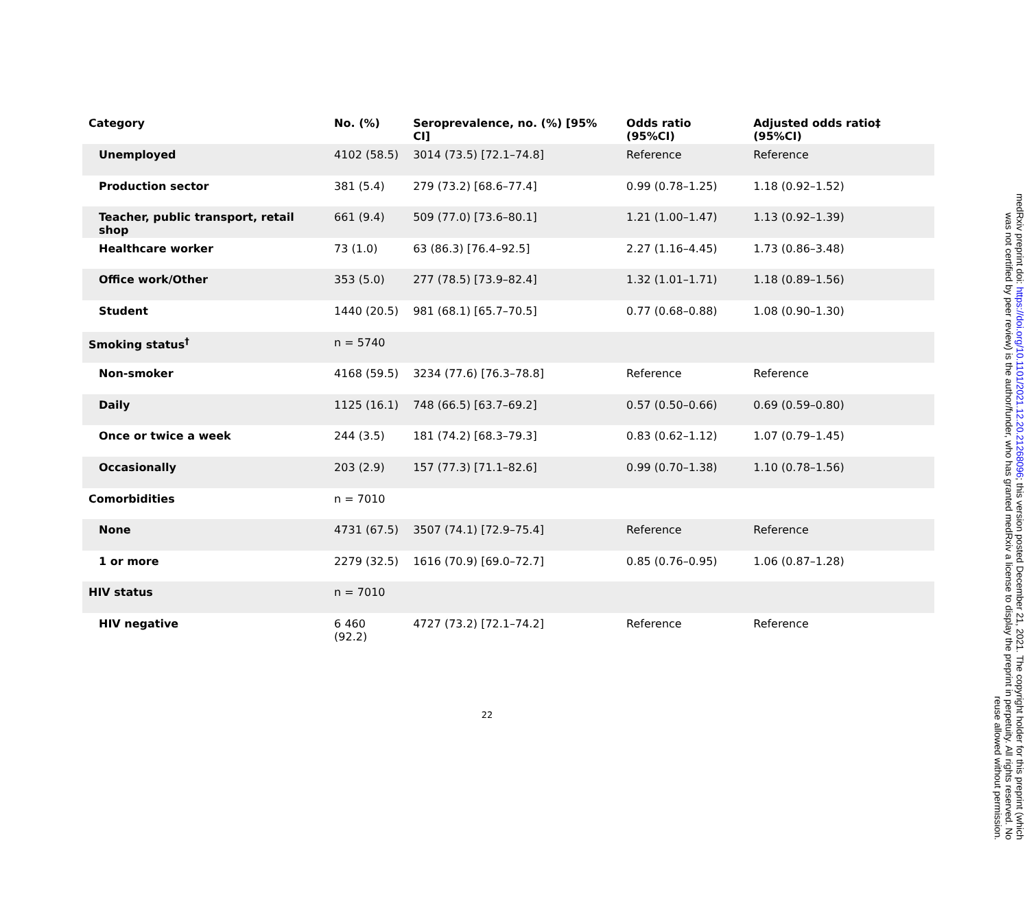| Category | No. (%) | Seroprevalence, no. (%) [95% CI] | Odds ratio (95%CI) | Adjusted odds ratio‡ (95%CI) |
| --- | --- | --- | --- | --- |
| Unemployed | 4102 (58.5) | 3014 (73.5) [72.1–74.8] | Reference | Reference |
| Production sector | 381 (5.4) | 279 (73.2) [68.6–77.4] | 0.99 (0.78–1.25) | 1.18 (0.92–1.52) |
| Teacher, public transport, retail shop | 661 (9.4) | 509 (77.0) [73.6–80.1] | 1.21 (1.00–1.47) | 1.13 (0.92–1.39) |
| Healthcare worker | 73 (1.0) | 63 (86.3) [76.4–92.5] | 2.27 (1.16–4.45) | 1.73 (0.86–3.48) |
| Office work/Other | 353 (5.0) | 277 (78.5) [73.9–82.4] | 1.32 (1.01–1.71) | 1.18 (0.89–1.56) |
| Student | 1440 (20.5) | 981 (68.1) [65.7–70.5] | 0.77 (0.68–0.88) | 1.08 (0.90–1.30) |
| Smoking status<sup>†</sup> | n = 5740 | | | |
| Non-smoker | 4168 (59.5) | 3234 (77.6) [76.3–78.8] | Reference | Reference |
| Daily | 1125 (16.1) | 748 (66.5) [63.7–69.2] | 0.57 (0.50–0.66) | 0.69 (0.59–0.80) |
| Once or twice a week | 244 (3.5) | 181 (74.2) [68.3–79.3] | 0.83 (0.62–1.12) | 1.07 (0.79–1.45) |
| Occasionally | 203 (2.9) | 157 (77.3) [71.1–82.6] | 0.99 (0.70–1.38) | 1.10 (0.78–1.56) |
| Comorbidities | n = 7010 | | | |
| None | 4731 (67.5) | 3507 (74.1) [72.9–75.4] | Reference | Reference |
| 1 or more | 2279 (32.5) | 1616 (70.9) [69.0–72.7] | 0.85 (0.76–0.95) | 1.06 (0.87–1.28) |
| HIV status | n = 7010 | | | |
| HIV negative | 6 460 (92.2) | 4727 (73.2) [72.1–74.2] | Reference | Reference |
22
medRxiv preprint doi: https://doi.org/10.1101/2021.12.20.21268096; this version posted December 21, 2021. The copyright holder for this preprint (which was not certified by peer review) is the author/funder, who has granted medRxiv a license to display the preprint in perpetuity. All rights reserved. No reuse allowed without permission.